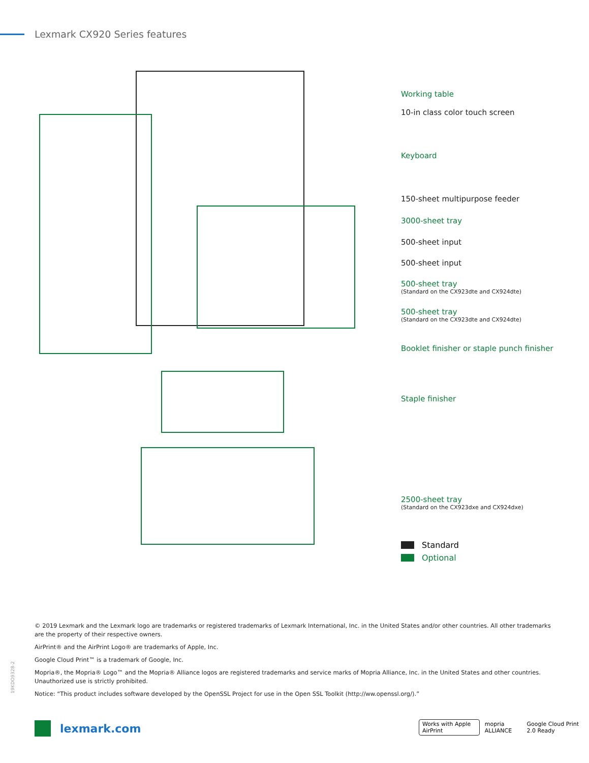Lexmark CX920 Series features
Working table
10-in class color touch screen
Keyboard
150-sheet multipurpose feeder
3000-sheet tray
500-sheet input
500-sheet input
500-sheet tray
(Standard on the CX923dte and CX924dte)
500-sheet tray
(Standard on the CX923dte and CX924dte)
Booklet finisher or staple punch finisher
Staple finisher
2500-sheet tray
(Standard on the CX923dxe and CX924dxe)
Standard
Optional
© 2019 Lexmark and the Lexmark logo are trademarks or registered trademarks of Lexmark International, Inc. in the United States and/or other countries. All other trademarks are the property of their respective owners.
AirPrint® and the AirPrint Logo® are trademarks of Apple, Inc.
Google Cloud Print™ is a trademark of Google, Inc.
Mopria®, the Mopria® Logo™ and the Mopria® Alliance logos are registered trademarks and service marks of Mopria Alliance, Inc. in the United States and other countries. Unauthorized use is strictly prohibited.
Notice: “This product includes software developed by the OpenSSL Project for use in the Open SSL Toolkit (http://ww.openssl.org/).”
19KDO9328-2
lexmark.com
Works with Apple AirPrint mopria ALLIANCE Google Cloud Print 2.0 Ready